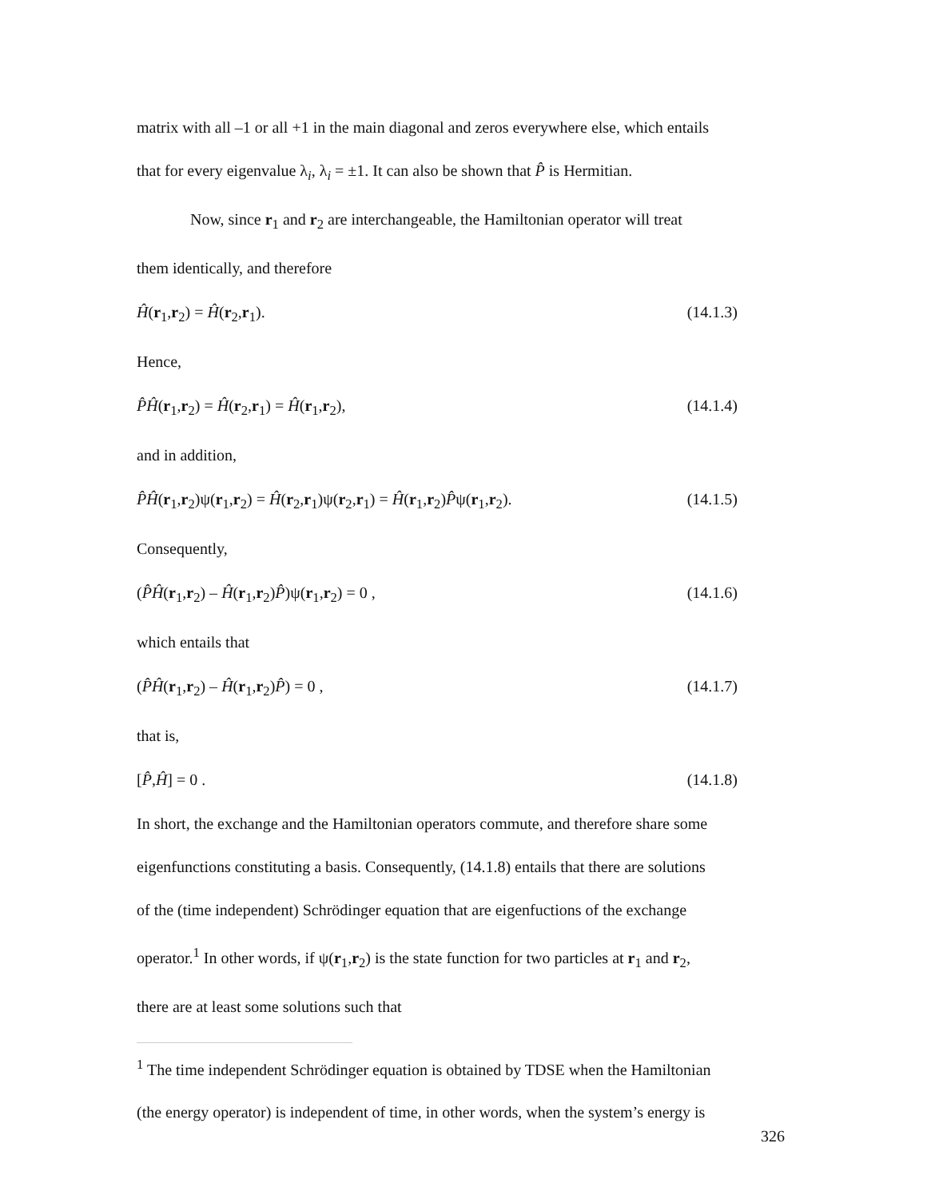matrix with all –1 or all +1 in the main diagonal and zeros everywhere else, which entails
that for every eigenvalue λ<sub>i</sub>, λ<sub>i</sub> = ±1. It can also be shown that P̂ is Hermitian.
Now, since r<sub>1</sub> and r<sub>2</sub> are interchangeable, the Hamiltonian operator will treat
them identically, and therefore
Ĥ(r<sub>1</sub>,r<sub>2</sub>) = Ĥ(r<sub>2</sub>,r<sub>1</sub>). (14.1.3)
Hence,
P̂Ĥ(r<sub>1</sub>,r<sub>2</sub>) = Ĥ(r<sub>2</sub>,r<sub>1</sub>) = Ĥ(r<sub>1</sub>,r<sub>2</sub>), (14.1.4)
and in addition,
P̂Ĥ(r<sub>1</sub>,r<sub>2</sub>)ψ(r<sub>1</sub>,r<sub>2</sub>) = Ĥ(r<sub>2</sub>,r<sub>1</sub>)ψ(r<sub>2</sub>,r<sub>1</sub>) = Ĥ(r<sub>1</sub>,r<sub>2</sub>)P̂ψ(r<sub>1</sub>,r<sub>2</sub>). (14.1.5)
Consequently,
(P̂Ĥ(r<sub>1</sub>,r<sub>2</sub>) – Ĥ(r<sub>1</sub>,r<sub>2</sub>)P̂)ψ(r<sub>1</sub>,r<sub>2</sub>) = 0 , (14.1.6)
which entails that
(P̂Ĥ(r<sub>1</sub>,r<sub>2</sub>) – Ĥ(r<sub>1</sub>,r<sub>2</sub>)P̂) = 0 , (14.1.7)
that is,
[P̂,Ĥ] = 0 . (14.1.8)
In short, the exchange and the Hamiltonian operators commute, and therefore share some
eigenfunctions constituting a basis. Consequently, (14.1.8) entails that there are solutions
of the (time independent) Schrödinger equation that are eigenfuctions of the exchange
operator.<sup>1</sup> In other words, if ψ(r<sub>1</sub>,r<sub>2</sub>) is the state function for two particles at r<sub>1</sub> and r<sub>2</sub>,
there are at least some solutions such that
<sup>1</sup> The time independent Schrödinger equation is obtained by TDSE when the Hamiltonian
(the energy operator) is independent of time, in other words, when the system’s energy is
326